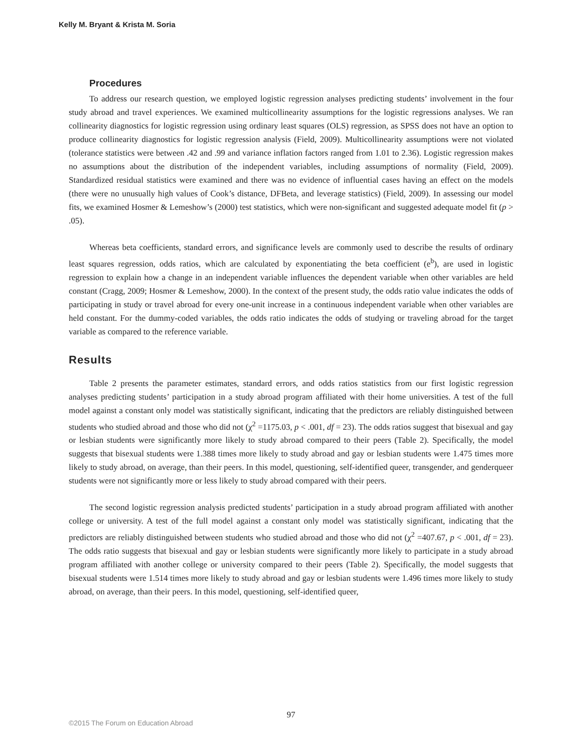Kelly M. Bryant & Krista M. Soria
Procedures
To address our research question, we employed logistic regression analyses predicting students’ involvement in the four study abroad and travel experiences. We examined multicollinearity assumptions for the logistic regressions analyses. We ran collinearity diagnostics for logistic regression using ordinary least squares (OLS) regression, as SPSS does not have an option to produce collinearity diagnostics for logistic regression analysis (Field, 2009). Multicollinearity assumptions were not violated (tolerance statistics were between .42 and .99 and variance inflation factors ranged from 1.01 to 2.36). Logistic regression makes no assumptions about the distribution of the independent variables, including assumptions of normality (Field, 2009). Standardized residual statistics were examined and there was no evidence of influential cases having an effect on the models (there were no unusually high values of Cook’s distance, DFBeta, and leverage statistics) (Field, 2009). In assessing our model fits, we examined Hosmer & Lemeshow’s (2000) test statistics, which were non-significant and suggested adequate model fit (p > .05).
Whereas beta coefficients, standard errors, and significance levels are commonly used to describe the results of ordinary least squares regression, odds ratios, which are calculated by exponentiating the beta coefficient (e<sup>b</sup>), are used in logistic regression to explain how a change in an independent variable influences the dependent variable when other variables are held constant (Cragg, 2009; Hosmer & Lemeshow, 2000). In the context of the present study, the odds ratio value indicates the odds of participating in study or travel abroad for every one-unit increase in a continuous independent variable when other variables are held constant. For the dummy-coded variables, the odds ratio indicates the odds of studying or traveling abroad for the target variable as compared to the reference variable.
Results
Table 2 presents the parameter estimates, standard errors, and odds ratios statistics from our first logistic regression analyses predicting students’ participation in a study abroad program affiliated with their home universities. A test of the full model against a constant only model was statistically significant, indicating that the predictors are reliably distinguished between students who studied abroad and those who did not (χ<sup>2</sup> =1175.03, p < .001, df = 23). The odds ratios suggest that bisexual and gay or lesbian students were significantly more likely to study abroad compared to their peers (Table 2). Specifically, the model suggests that bisexual students were 1.388 times more likely to study abroad and gay or lesbian students were 1.475 times more likely to study abroad, on average, than their peers. In this model, questioning, self-identified queer, transgender, and genderqueer students were not significantly more or less likely to study abroad compared with their peers.
The second logistic regression analysis predicted students’ participation in a study abroad program affiliated with another college or university. A test of the full model against a constant only model was statistically significant, indicating that the predictors are reliably distinguished between students who studied abroad and those who did not (χ<sup>2</sup> =407.67, p < .001, df = 23). The odds ratio suggests that bisexual and gay or lesbian students were significantly more likely to participate in a study abroad program affiliated with another college or university compared to their peers (Table 2). Specifically, the model suggests that bisexual students were 1.514 times more likely to study abroad and gay or lesbian students were 1.496 times more likely to study abroad, on average, than their peers. In this model, questioning, self-identified queer,
97
©2015 The Forum on Education Abroad